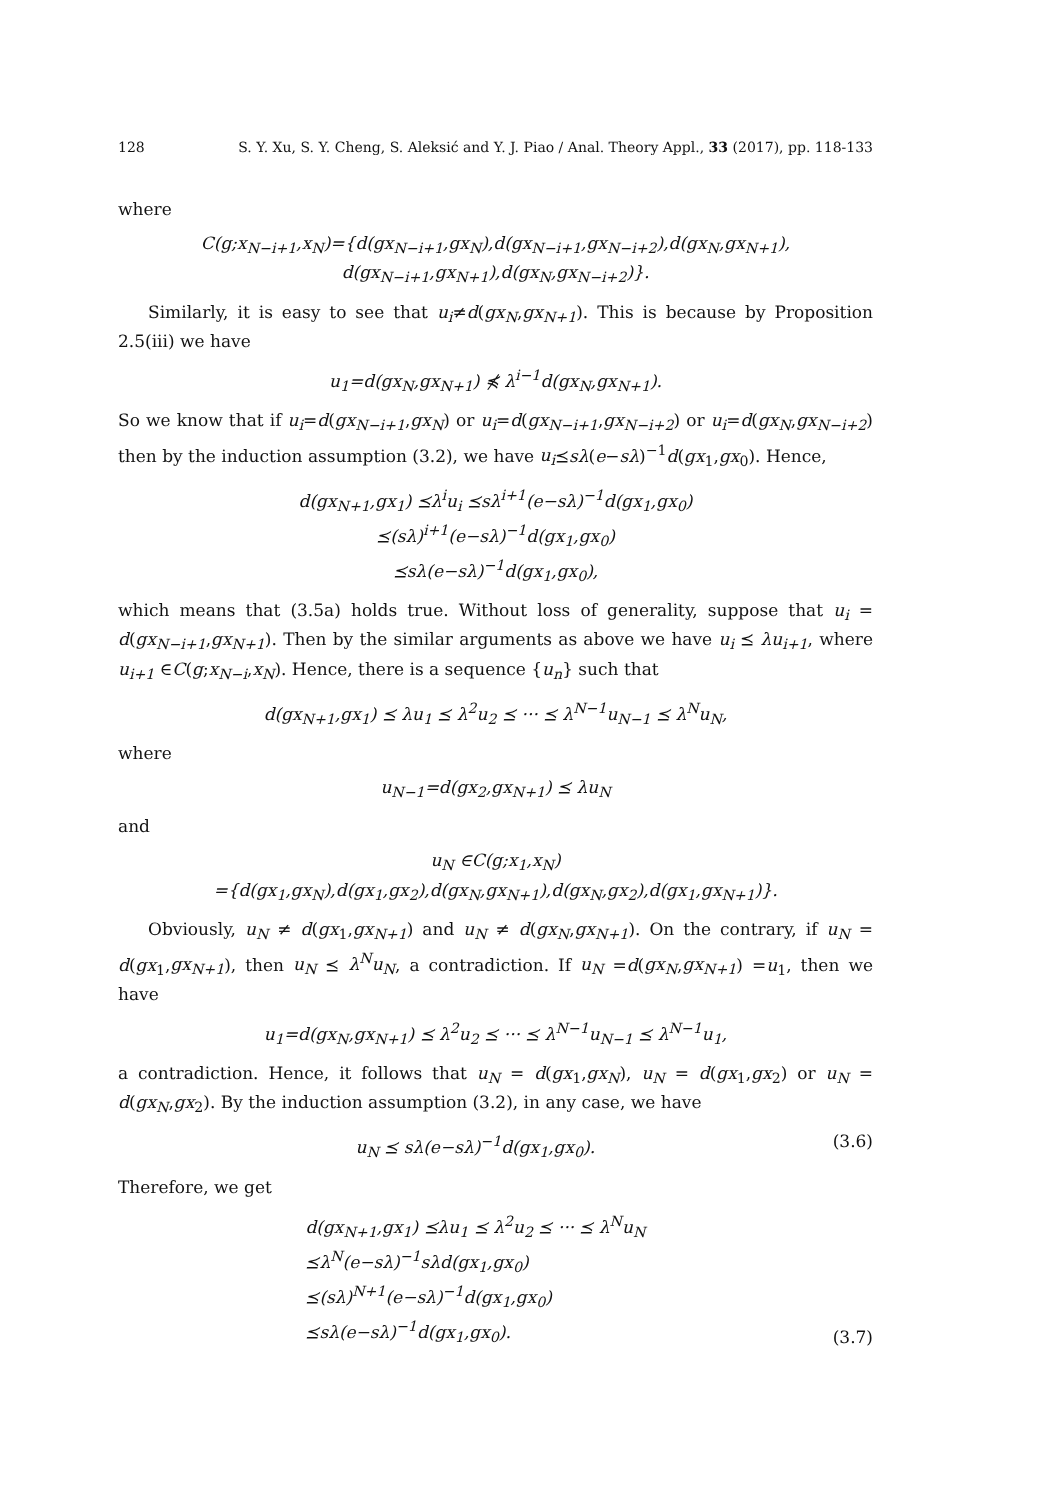128 S. Y. Xu, S. Y. Cheng, S. Aleksić and Y. J. Piao / Anal. Theory Appl., 33 (2017), pp. 118-133
where
C(g;x<sub>N−i+1</sub>,x<sub>N</sub>)={d(gx<sub>N−i+1</sub>,gx<sub>N</sub>),d(gx<sub>N−i+1</sub>,gx<sub>N−i+2</sub>),d(gx<sub>N</sub>,gx<sub>N+1</sub>),
d(gx<sub>N−i+1</sub>,gx<sub>N+1</sub>),d(gx<sub>N</sub>,gx<sub>N−i+2</sub>)}.
Similarly, it is easy to see that u<sub>i</sub>≠d(gx<sub>N</sub>,gx<sub>N+1</sub>). This is because by Proposition 2.5(iii) we have
u<sub>1</sub>=d(gx<sub>N</sub>,gx<sub>N+1</sub>) ⋠ λ<sup>i−1</sup>d(gx<sub>N</sub>,gx<sub>N+1</sub>).
So we know that if u<sub>i</sub>=d(gx<sub>N−i+1</sub>,gx<sub>N</sub>) or u<sub>i</sub>=d(gx<sub>N−i+1</sub>,gx<sub>N−i+2</sub>) or u<sub>i</sub>=d(gx<sub>N</sub>,gx<sub>N−i+2</sub>) then by the induction assumption (3.2), we have u<sub>i</sub>⪯sλ(e−sλ)<sup>−1</sup>d(gx<sub>1</sub>,gx<sub>0</sub>). Hence,
d(gx<sub>N+1</sub>,gx<sub>1</sub>) ⪯λ<sup>i</sup>u<sub>i</sub> ⪯sλ<sup>i+1</sup>(e−sλ)<sup>−1</sup>d(gx<sub>1</sub>,gx<sub>0</sub>)
⪯(sλ)<sup>i+1</sup>(e−sλ)<sup>−1</sup>d(gx<sub>1</sub>,gx<sub>0</sub>)
⪯sλ(e−sλ)<sup>−1</sup>d(gx<sub>1</sub>,gx<sub>0</sub>),
which means that (3.5a) holds true. Without loss of generality, suppose that u<sub>i</sub> = d(gx<sub>N−i+1</sub>,gx<sub>N+1</sub>). Then by the similar arguments as above we have u<sub>i</sub> ⪯ λu<sub>i+1</sub>, where u<sub>i+1</sub> ∈C(g;x<sub>N−i</sub>,x<sub>N</sub>). Hence, there is a sequence {u<sub>n</sub>} such that
d(gx<sub>N+1</sub>,gx<sub>1</sub>) ⪯ λu<sub>1</sub> ⪯ λ<sup>2</sup>u<sub>2</sub> ⪯ ··· ⪯ λ<sup>N−1</sup>u<sub>N−1</sub> ⪯ λ<sup>N</sup>u<sub>N</sub>,
where
u<sub>N−1</sub>=d(gx<sub>2</sub>,gx<sub>N+1</sub>) ⪯ λu<sub>N</sub>
and
u<sub>N</sub> ∈C(g;x<sub>1</sub>,x<sub>N</sub>)
={d(gx<sub>1</sub>,gx<sub>N</sub>),d(gx<sub>1</sub>,gx<sub>2</sub>),d(gx<sub>N</sub>,gx<sub>N+1</sub>),d(gx<sub>N</sub>,gx<sub>2</sub>),d(gx<sub>1</sub>,gx<sub>N+1</sub>)}.
Obviously, u<sub>N</sub> ≠ d(gx<sub>1</sub>,gx<sub>N+1</sub>) and u<sub>N</sub> ≠ d(gx<sub>N</sub>,gx<sub>N+1</sub>). On the contrary, if u<sub>N</sub> = d(gx<sub>1</sub>,gx<sub>N+1</sub>), then u<sub>N</sub> ⪯ λ<sup>N</sup>u<sub>N</sub>, a contradiction. If u<sub>N</sub> =d(gx<sub>N</sub>,gx<sub>N+1</sub>) =u<sub>1</sub>, then we have
u<sub>1</sub>=d(gx<sub>N</sub>,gx<sub>N+1</sub>) ⪯ λ<sup>2</sup>u<sub>2</sub> ⪯ ··· ⪯ λ<sup>N−1</sup>u<sub>N−1</sub> ⪯ λ<sup>N−1</sup>u<sub>1</sub>,
a contradiction. Hence, it follows that u<sub>N</sub> = d(gx<sub>1</sub>,gx<sub>N</sub>), u<sub>N</sub> = d(gx<sub>1</sub>,gx<sub>2</sub>) or u<sub>N</sub> = d(gx<sub>N</sub>,gx<sub>2</sub>). By the induction assumption (3.2), in any case, we have
u<sub>N</sub> ⪯ sλ(e−sλ)<sup>−1</sup>d(gx<sub>1</sub>,gx<sub>0</sub>). (3.6)
Therefore, we get
d(gx<sub>N+1</sub>,gx<sub>1</sub>) ⪯λu<sub>1</sub> ⪯ λ<sup>2</sup>u<sub>2</sub> ⪯ ··· ⪯ λ<sup>N</sup>u<sub>N</sub>
⪯λ<sup>N</sup>(e−sλ)<sup>−1</sup>sλd(gx<sub>1</sub>,gx<sub>0</sub>)
⪯(sλ)<sup>N+1</sup>(e−sλ)<sup>−1</sup>d(gx<sub>1</sub>,gx<sub>0</sub>)
⪯sλ(e−sλ)<sup>−1</sup>d(gx<sub>1</sub>,gx<sub>0</sub>). (3.7)